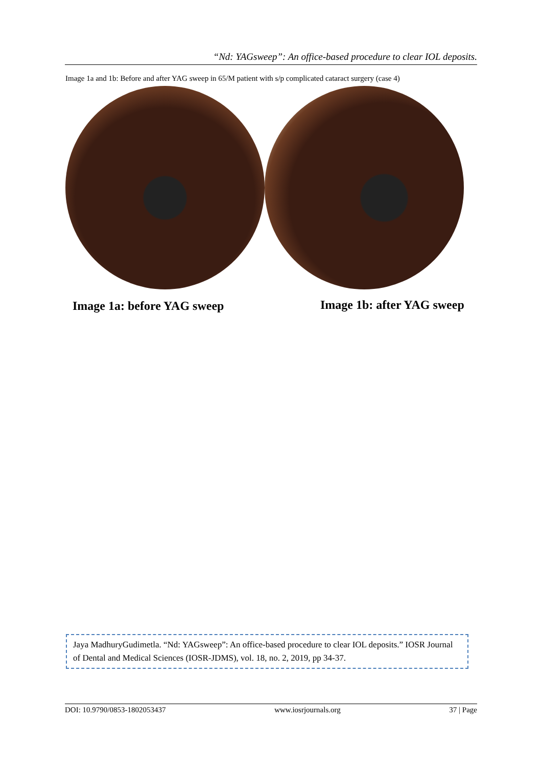“Nd: YAGsweep”: An office-based procedure to clear IOL deposits.
Image 1a and 1b: Before and after YAG sweep in 65/M patient with s/p complicated cataract surgery (case 4)
Image 1a: before YAG sweep Image 1b: after YAG sweep
Jaya MadhuryGudimetla. “Nd: YAGsweep”: An office-based procedure to clear IOL deposits.” IOSR Journal of Dental and Medical Sciences (IOSR-JDMS), vol. 18, no. 2, 2019, pp 34-37.
DOI: 10.9790/0853-1802053437 www.iosrjournals.org 37 | Page